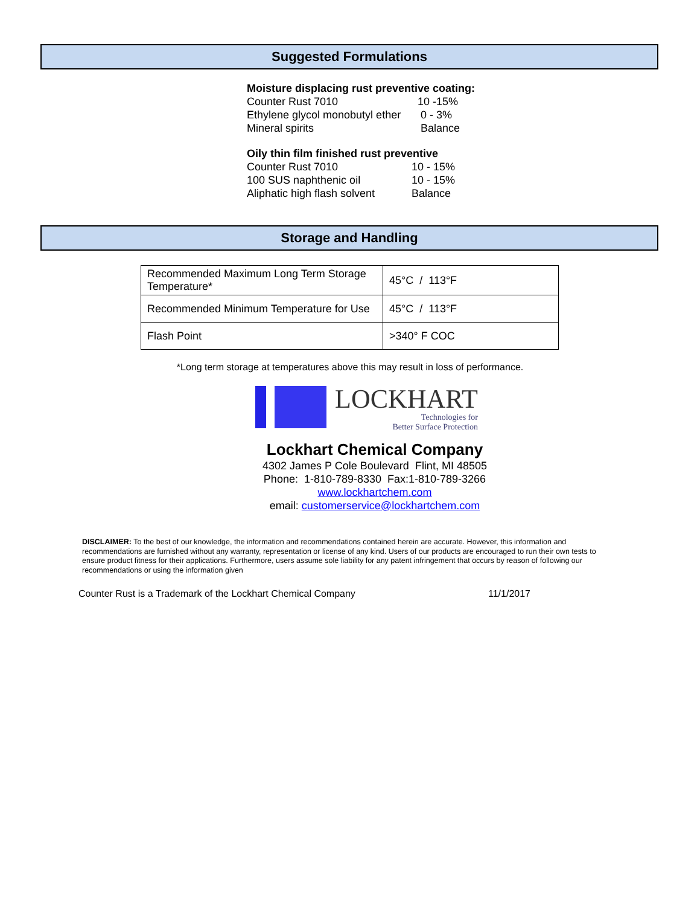Suggested Formulations
Moisture displacing rust preventive coating:
| Counter Rust 7010 | 10 -15% |
| Ethylene glycol monobutyl ether | 0 - 3% |
| Mineral spirits | Balance |
Oily thin film finished rust preventive
| Counter Rust 7010 | 10 - 15% |
| 100 SUS naphthenic oil | 10 - 15% |
| Aliphatic high flash solvent | Balance |
Storage and Handling
| Recommended Maximum Long Term Storage Temperature* | 45°C / 113°F |
| Recommended Minimum Temperature for Use | 45°C / 113°F |
| Flash Point | >340° F COC |
*Long term storage at temperatures above this may result in loss of performance.
LOCKHART
Technologies for
Better Surface Protection
Lockhart Chemical Company
4302 James P Cole Boulevard Flint, MI 48505
Phone: 1-810-789-8330 Fax:1-810-789-3266
www.lockhartchem.com
email: customerservice@lockhartchem.com
DISCLAIMER: To the best of our knowledge, the information and recommendations contained herein are accurate. However, this information and recommendations are furnished without any warranty, representation or license of any kind. Users of our products are encouraged to run their own tests to ensure product fitness for their applications. Furthermore, users assume sole liability for any patent infringement that occurs by reason of following our recommendations or using the information given
Counter Rust is a Trademark of the Lockhart Chemical Company 11/1/2017